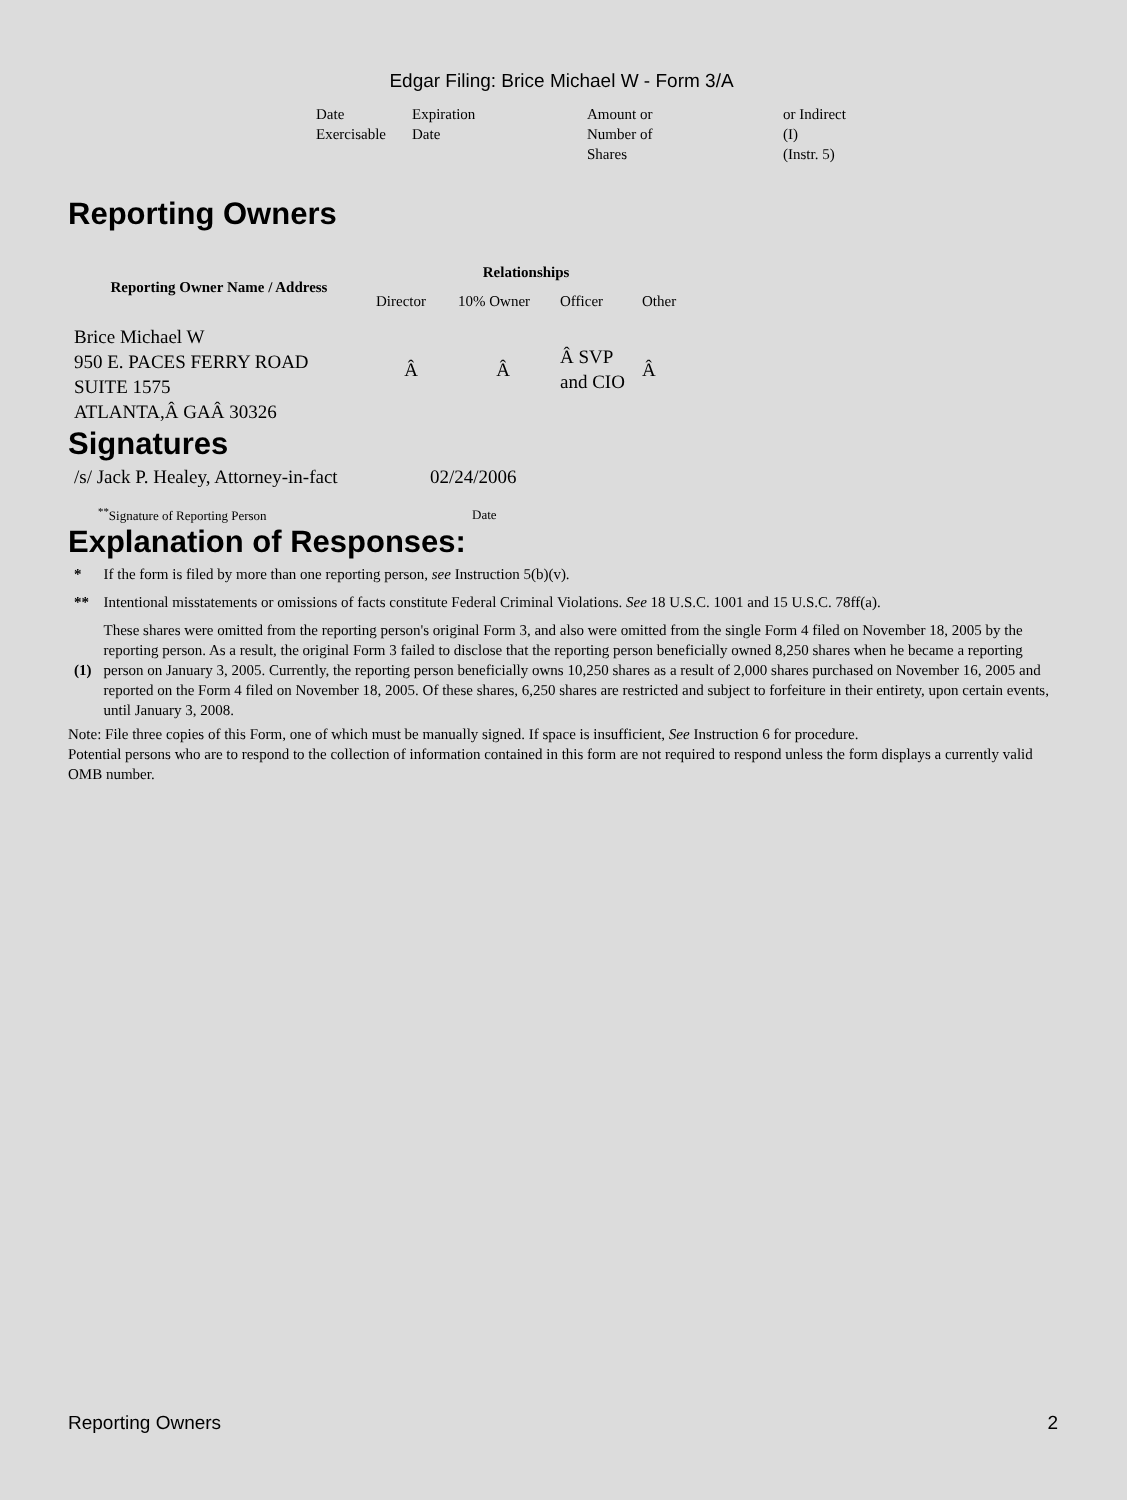Edgar Filing: Brice Michael W - Form 3/A
| Date Exercisable | Expiration Date | Amount or Number of Shares | or Indirect (I) (Instr. 5) |
Reporting Owners
| Reporting Owner Name / Address | Relationships | | | |
| --- | --- | --- | --- | --- |
| | Director | 10% Owner | Officer | Other |
| Brice Michael W 950 E. PACES FERRY ROAD SUITE 1575 ATLANTA,Â GAÂ 30326 | Â | Â | Â SVP and CIO | Â |
Signatures
| /s/ Jack P. Healey, Attorney-in-fact | 02/24/2006 |
| <sup>**</sup> Signature of Reporting Person | Date |
Explanation of Responses:
| * | If the form is filed by more than one reporting person, see Instruction 5(b)(v). |
| ** | Intentional misstatements or omissions of facts constitute Federal Criminal Violations. See 18 U.S.C. 1001 and 15 U.S.C. 78ff(a). |
| (1) | These shares were omitted from the reporting person's original Form 3, and also were omitted from the single Form 4 filed on November 18, 2005 by the reporting person. As a result, the original Form 3 failed to disclose that the reporting person beneficially owned 8,250 shares when he became a reporting person on January 3, 2005. Currently, the reporting person beneficially owns 10,250 shares as a result of 2,000 shares purchased on November 16, 2005 and reported on the Form 4 filed on November 18, 2005. Of these shares, 6,250 shares are restricted and subject to forfeiture in their entirety, upon certain events, until January 3, 2008. |
Note: File three copies of this Form, one of which must be manually signed. If space is insufficient, See Instruction 6 for procedure.
Potential persons who are to respond to the collection of information contained in this form are not required to respond unless the form displays a currently valid OMB number.
Reporting Owners 2